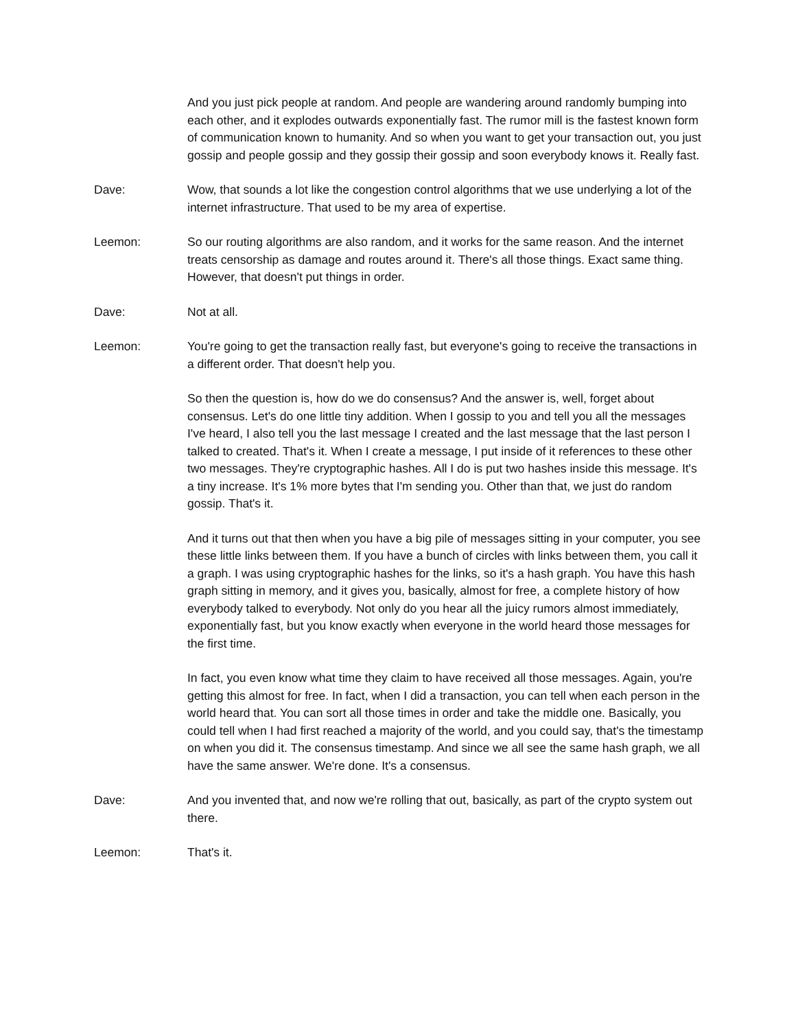And you just pick people at random. And people are wandering around randomly bumping into each other, and it explodes outwards exponentially fast. The rumor mill is the fastest known form of communication known to humanity. And so when you want to get your transaction out, you just gossip and people gossip and they gossip their gossip and soon everybody knows it. Really fast.
Dave: Wow, that sounds a lot like the congestion control algorithms that we use underlying a lot of the internet infrastructure. That used to be my area of expertise.
Leemon: So our routing algorithms are also random, and it works for the same reason. And the internet treats censorship as damage and routes around it. There's all those things. Exact same thing. However, that doesn't put things in order.
Dave: Not at all.
Leemon: You're going to get the transaction really fast, but everyone's going to receive the transactions in a different order. That doesn't help you.
So then the question is, how do we do consensus? And the answer is, well, forget about consensus. Let's do one little tiny addition. When I gossip to you and tell you all the messages I've heard, I also tell you the last message I created and the last message that the last person I talked to created. That's it. When I create a message, I put inside of it references to these other two messages. They're cryptographic hashes. All I do is put two hashes inside this message. It's a tiny increase. It's 1% more bytes that I'm sending you. Other than that, we just do random gossip. That's it.
And it turns out that then when you have a big pile of messages sitting in your computer, you see these little links between them. If you have a bunch of circles with links between them, you call it a graph. I was using cryptographic hashes for the links, so it's a hash graph. You have this hash graph sitting in memory, and it gives you, basically, almost for free, a complete history of how everybody talked to everybody. Not only do you hear all the juicy rumors almost immediately, exponentially fast, but you know exactly when everyone in the world heard those messages for the first time.
In fact, you even know what time they claim to have received all those messages. Again, you're getting this almost for free. In fact, when I did a transaction, you can tell when each person in the world heard that. You can sort all those times in order and take the middle one. Basically, you could tell when I had first reached a majority of the world, and you could say, that's the timestamp on when you did it. The consensus timestamp. And since we all see the same hash graph, we all have the same answer. We're done. It's a consensus.
Dave: And you invented that, and now we're rolling that out, basically, as part of the crypto system out there.
Leemon: That's it.